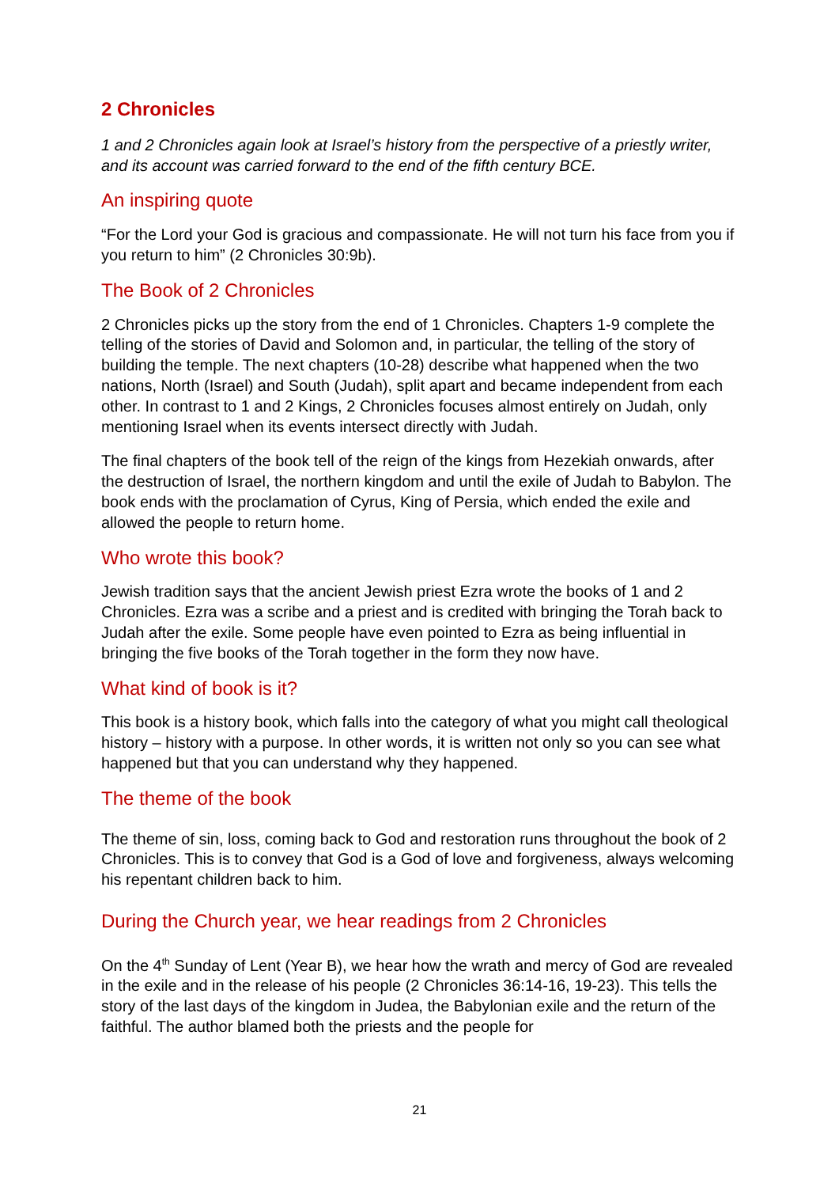2 Chronicles
1 and 2 Chronicles again look at Israel’s history from the perspective of a priestly writer, and its account was carried forward to the end of the fifth century BCE.
An inspiring quote
“For the Lord your God is gracious and compassionate. He will not turn his face from you if you return to him” (2 Chronicles 30:9b).
The Book of 2 Chronicles
2 Chronicles picks up the story from the end of 1 Chronicles. Chapters 1-9 complete the telling of the stories of David and Solomon and, in particular, the telling of the story of building the temple. The next chapters (10-28) describe what happened when the two nations, North (Israel) and South (Judah), split apart and became independent from each other. In contrast to 1 and 2 Kings, 2 Chronicles focuses almost entirely on Judah, only mentioning Israel when its events intersect directly with Judah.
The final chapters of the book tell of the reign of the kings from Hezekiah onwards, after the destruction of Israel, the northern kingdom and until the exile of Judah to Babylon. The book ends with the proclamation of Cyrus, King of Persia, which ended the exile and allowed the people to return home.
Who wrote this book?
Jewish tradition says that the ancient Jewish priest Ezra wrote the books of 1 and 2 Chronicles. Ezra was a scribe and a priest and is credited with bringing the Torah back to Judah after the exile. Some people have even pointed to Ezra as being influential in bringing the five books of the Torah together in the form they now have.
What kind of book is it?
This book is a history book, which falls into the category of what you might call theological history – history with a purpose. In other words, it is written not only so you can see what happened but that you can understand why they happened.
The theme of the book
The theme of sin, loss, coming back to God and restoration runs throughout the book of 2 Chronicles. This is to convey that God is a God of love and forgiveness, always welcoming his repentant children back to him.
During the Church year, we hear readings from 2 Chronicles
On the 4<sup>th</sup> Sunday of Lent (Year B), we hear how the wrath and mercy of God are revealed in the exile and in the release of his people (2 Chronicles 36:14-16, 19-23). This tells the story of the last days of the kingdom in Judea, the Babylonian exile and the return of the faithful. The author blamed both the priests and the people for
21